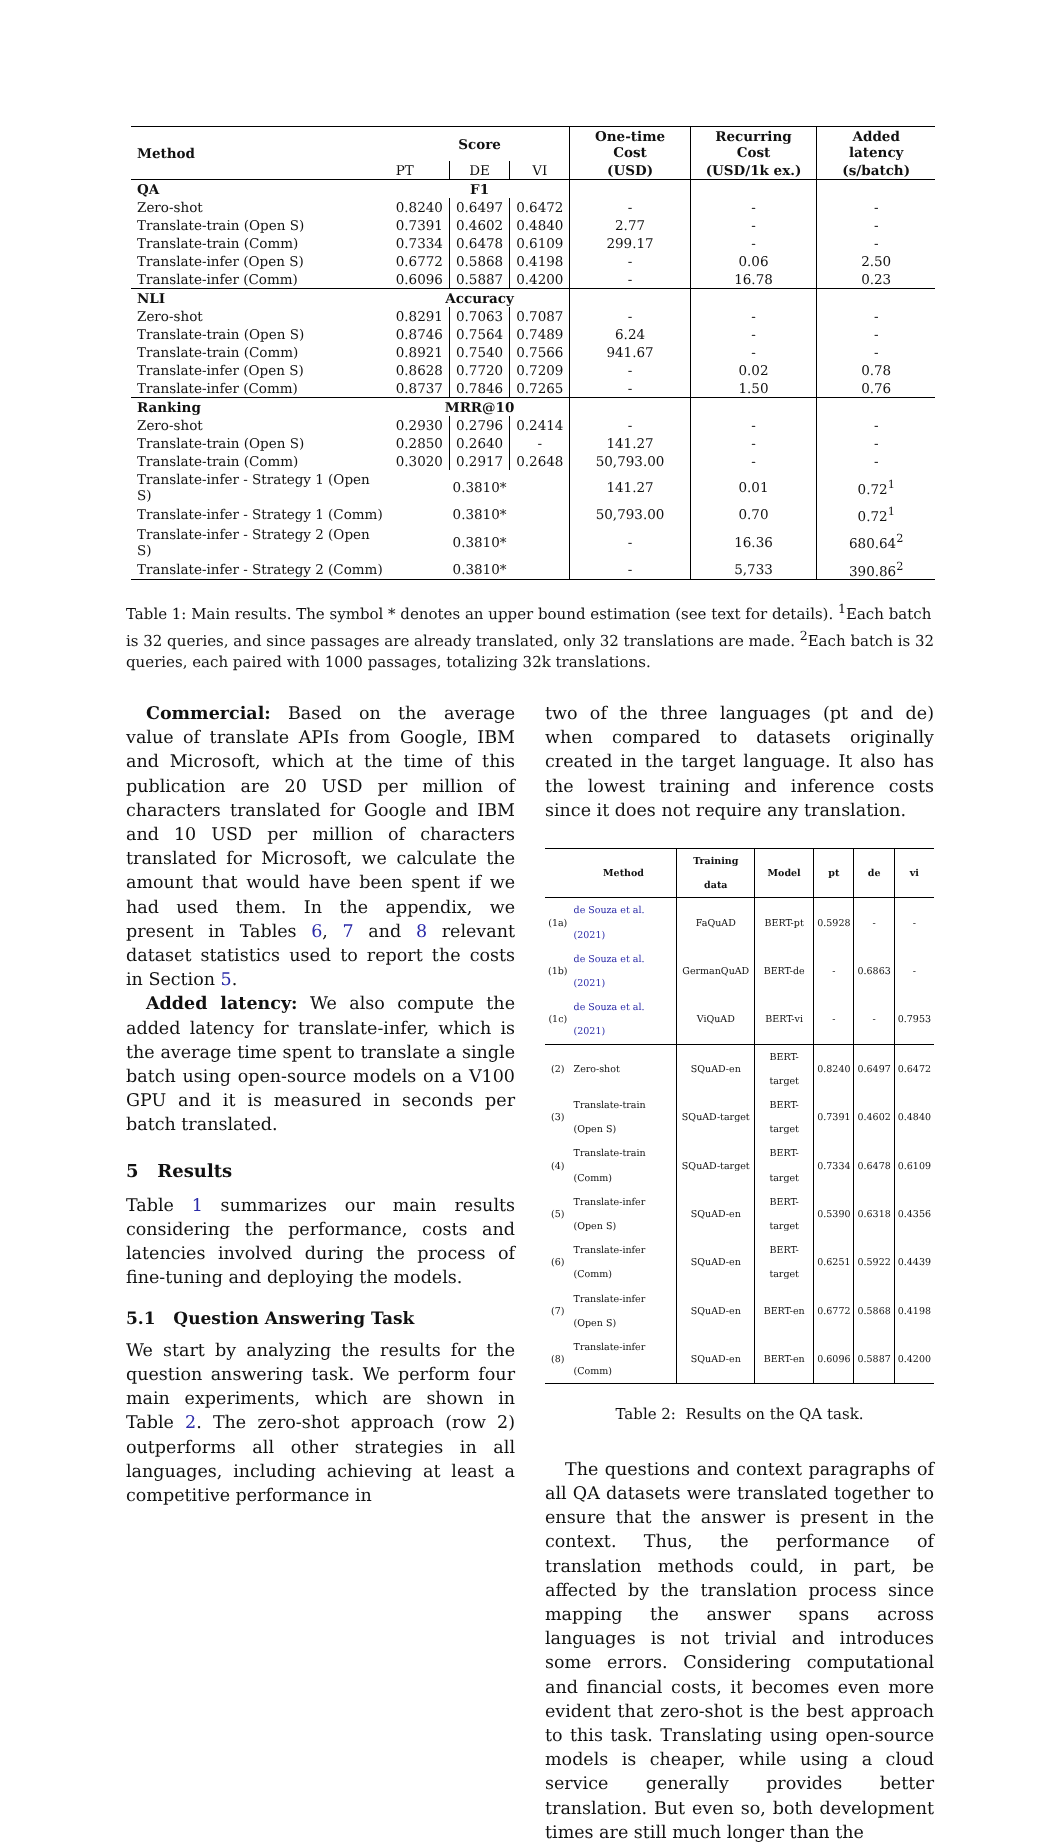| Method | Score | | | One-time Cost | Recurring Cost | Added latency |
| --- | --- | --- | --- | --- | --- | --- |
| | PT | DE | VI | (USD) | (USD/1k ex.) | (s/batch) |
| QA | F1 | | | | | |
| Zero-shot | 0.8240 | 0.6497 | 0.6472 | - | - | - |
| Translate-train (Open S) | 0.7391 | 0.4602 | 0.4840 | 2.77 | - | - |
| Translate-train (Comm) | 0.7334 | 0.6478 | 0.6109 | 299.17 | - | - |
| Translate-infer (Open S) | 0.6772 | 0.5868 | 0.4198 | - | 0.06 | 2.50 |
| Translate-infer (Comm) | 0.6096 | 0.5887 | 0.4200 | - | 16.78 | 0.23 |
| NLI | Accuracy | | | | | |
| Zero-shot | 0.8291 | 0.7063 | 0.7087 | - | - | - |
| Translate-train (Open S) | 0.8746 | 0.7564 | 0.7489 | 6.24 | - | - |
| Translate-train (Comm) | 0.8921 | 0.7540 | 0.7566 | 941.67 | - | - |
| Translate-infer (Open S) | 0.8628 | 0.7720 | 0.7209 | - | 0.02 | 0.78 |
| Translate-infer (Comm) | 0.8737 | 0.7846 | 0.7265 | - | 1.50 | 0.76 |
| Ranking | MRR@10 | | | | | |
| Zero-shot | 0.2930 | 0.2796 | 0.2414 | - | - | - |
| Translate-train (Open S) | 0.2850 | 0.2640 | - | 141.27 | - | - |
| Translate-train (Comm) | 0.3020 | 0.2917 | 0.2648 | 50,793.00 | - | - |
| Translate-infer - Strategy 1 (Open S) | 0.3810* | | | 141.27 | 0.01 | 0.72<sup>1</sup> |
| Translate-infer - Strategy 1 (Comm) | 0.3810* | | | 50,793.00 | 0.70 | 0.72<sup>1</sup> |
| Translate-infer - Strategy 2 (Open S) | 0.3810* | | | - | 16.36 | 680.64<sup>2</sup> |
| Translate-infer - Strategy 2 (Comm) | 0.3810* | | | - | 5,733 | 390.86<sup>2</sup> |
Table 1: Main results. The symbol * denotes an upper bound estimation (see text for details). <sup>1</sup>Each batch is 32 queries, and since passages are already translated, only 32 translations are made. <sup>2</sup>Each batch is 32 queries, each paired with 1000 passages, totalizing 32k translations.
Commercial: Based on the average value of translate APIs from Google, IBM and Microsoft, which at the time of this publication are 20 USD per million of characters translated for Google and IBM and 10 USD per million of characters translated for Microsoft, we calculate the amount that would have been spent if we had used them. In the appendix, we present in Tables 6, 7 and 8 relevant dataset statistics used to report the costs in Section 5.
Added latency: We also compute the added latency for translate-infer, which is the average time spent to translate a single batch using open-source models on a V100 GPU and it is measured in seconds per batch translated.
5 Results
Table 1 summarizes our main results considering the performance, costs and latencies involved during the process of fine-tuning and deploying the models.
5.1 Question Answering Task
We start by analyzing the results for the question answering task. We perform four main experiments, which are shown in Table 2. The zero-shot approach (row 2) outperforms all other strategies in all languages, including achieving at least a competitive performance in
two of the three languages (pt and de) when compared to datasets originally created in the target language. It also has the lowest training and inference costs since it does not require any translation.
| | Method | Training data | Model | pt | de | vi |
| --- | --- | --- | --- | --- | --- | --- |
| (1a) | de Souza et al. (2021) | FaQuAD | BERT-pt | 0.5928 | - | - |
| (1b) | de Souza et al. (2021) | GermanQuAD | BERT-de | - | 0.6863 | - |
| (1c) | de Souza et al. (2021) | ViQuAD | BERT-vi | - | - | 0.7953 |
| (2) | Zero-shot | SQuAD-en | BERT-target | 0.8240 | 0.6497 | 0.6472 |
| (3) | Translate-train (Open S) | SQuAD-target | BERT-target | 0.7391 | 0.4602 | 0.4840 |
| (4) | Translate-train (Comm) | SQuAD-target | BERT-target | 0.7334 | 0.6478 | 0.6109 |
| (5) | Translate-infer (Open S) | SQuAD-en | BERT-target | 0.5390 | 0.6318 | 0.4356 |
| (6) | Translate-infer (Comm) | SQuAD-en | BERT-target | 0.6251 | 0.5922 | 0.4439 |
| (7) | Translate-infer (Open S) | SQuAD-en | BERT-en | 0.6772 | 0.5868 | 0.4198 |
| (8) | Translate-infer (Comm) | SQuAD-en | BERT-en | 0.6096 | 0.5887 | 0.4200 |
Table 2: Results on the QA task.
The questions and context paragraphs of all QA datasets were translated together to ensure that the answer is present in the context. Thus, the performance of translation methods could, in part, be affected by the translation process since mapping the answer spans across languages is not trivial and introduces some errors. Considering computational and financial costs, it becomes even more evident that zero-shot is the best approach to this task. Translating using open-source models is cheaper, while using a cloud service generally provides better translation. But even so, both development times are still much longer than the